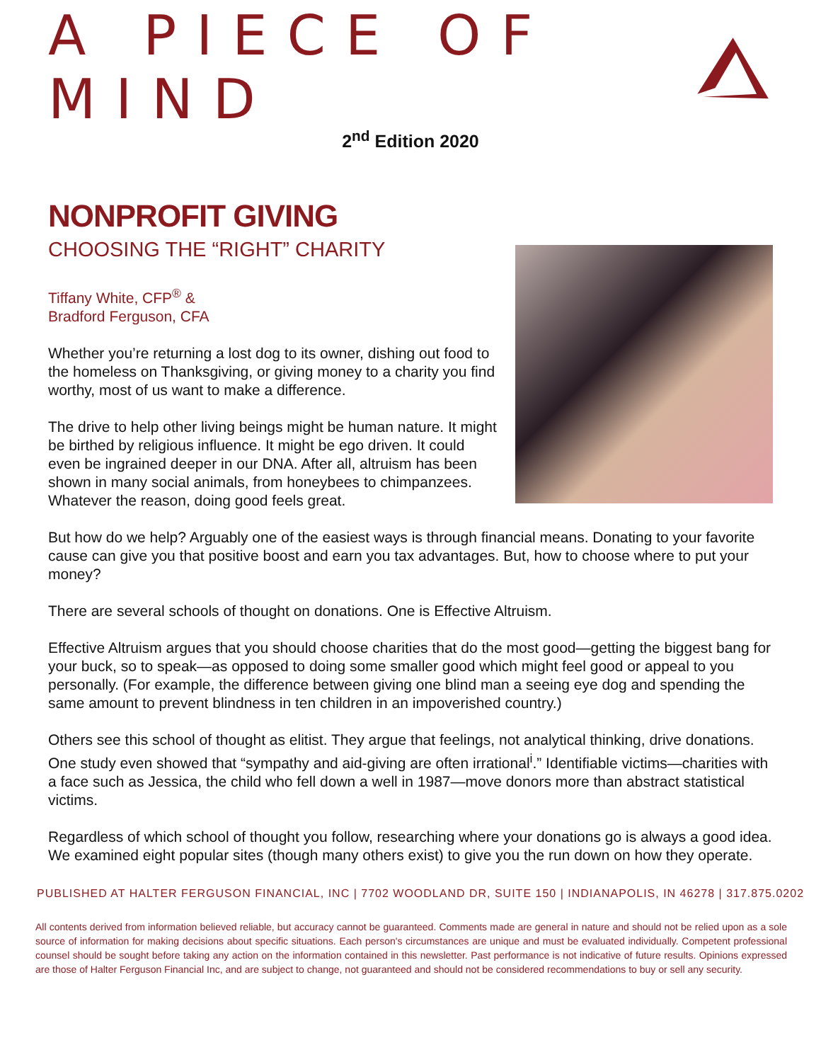A PIECE OF MIND
2<sup>nd</sup> Edition 2020
NONPROFIT GIVING
CHOOSING THE “RIGHT” CHARITY
Tiffany White, CFP<sup>®</sup> &
Bradford Ferguson, CFA
Whether you’re returning a lost dog to its owner, dishing out food to the homeless on Thanksgiving, or giving money to a charity you find worthy, most of us want to make a difference.
The drive to help other living beings might be human nature. It might be birthed by religious influence. It might be ego driven. It could even be ingrained deeper in our DNA. After all, altruism has been shown in many social animals, from honeybees to chimpanzees. Whatever the reason, doing good feels great.
But how do we help? Arguably one of the easiest ways is through financial means. Donating to your favorite cause can give you that positive boost and earn you tax advantages. But, how to choose where to put your money?
There are several schools of thought on donations. One is Effective Altruism.
Effective Altruism argues that you should choose charities that do the most good—getting the biggest bang for your buck, so to speak—as opposed to doing some smaller good which might feel good or appeal to you personally. (For example, the difference between giving one blind man a seeing eye dog and spending the same amount to prevent blindness in ten children in an impoverished country.)
Others see this school of thought as elitist. They argue that feelings, not analytical thinking, drive donations. One study even showed that “sympathy and aid-giving are often irrational<sup>i</sup>.” Identifiable victims—charities with a face such as Jessica, the child who fell down a well in 1987—move donors more than abstract statistical victims.
Regardless of which school of thought you follow, researching where your donations go is always a good idea. We examined eight popular sites (though many others exist) to give you the run down on how they operate.
PUBLISHED AT HALTER FERGUSON FINANCIAL, INC | 7702 WOODLAND DR, SUITE 150 | INDIANAPOLIS, IN 46278 | 317.875.0202
All contents derived from information believed reliable, but accuracy cannot be guaranteed. Comments made are general in nature and should not be relied upon as a sole source of information for making decisions about specific situations. Each person's circumstances are unique and must be evaluated individually. Competent professional counsel should be sought before taking any action on the information contained in this newsletter. Past performance is not indicative of future results. Opinions expressed are those of Halter Ferguson Financial Inc, and are subject to change, not guaranteed and should not be considered recommendations to buy or sell any security.